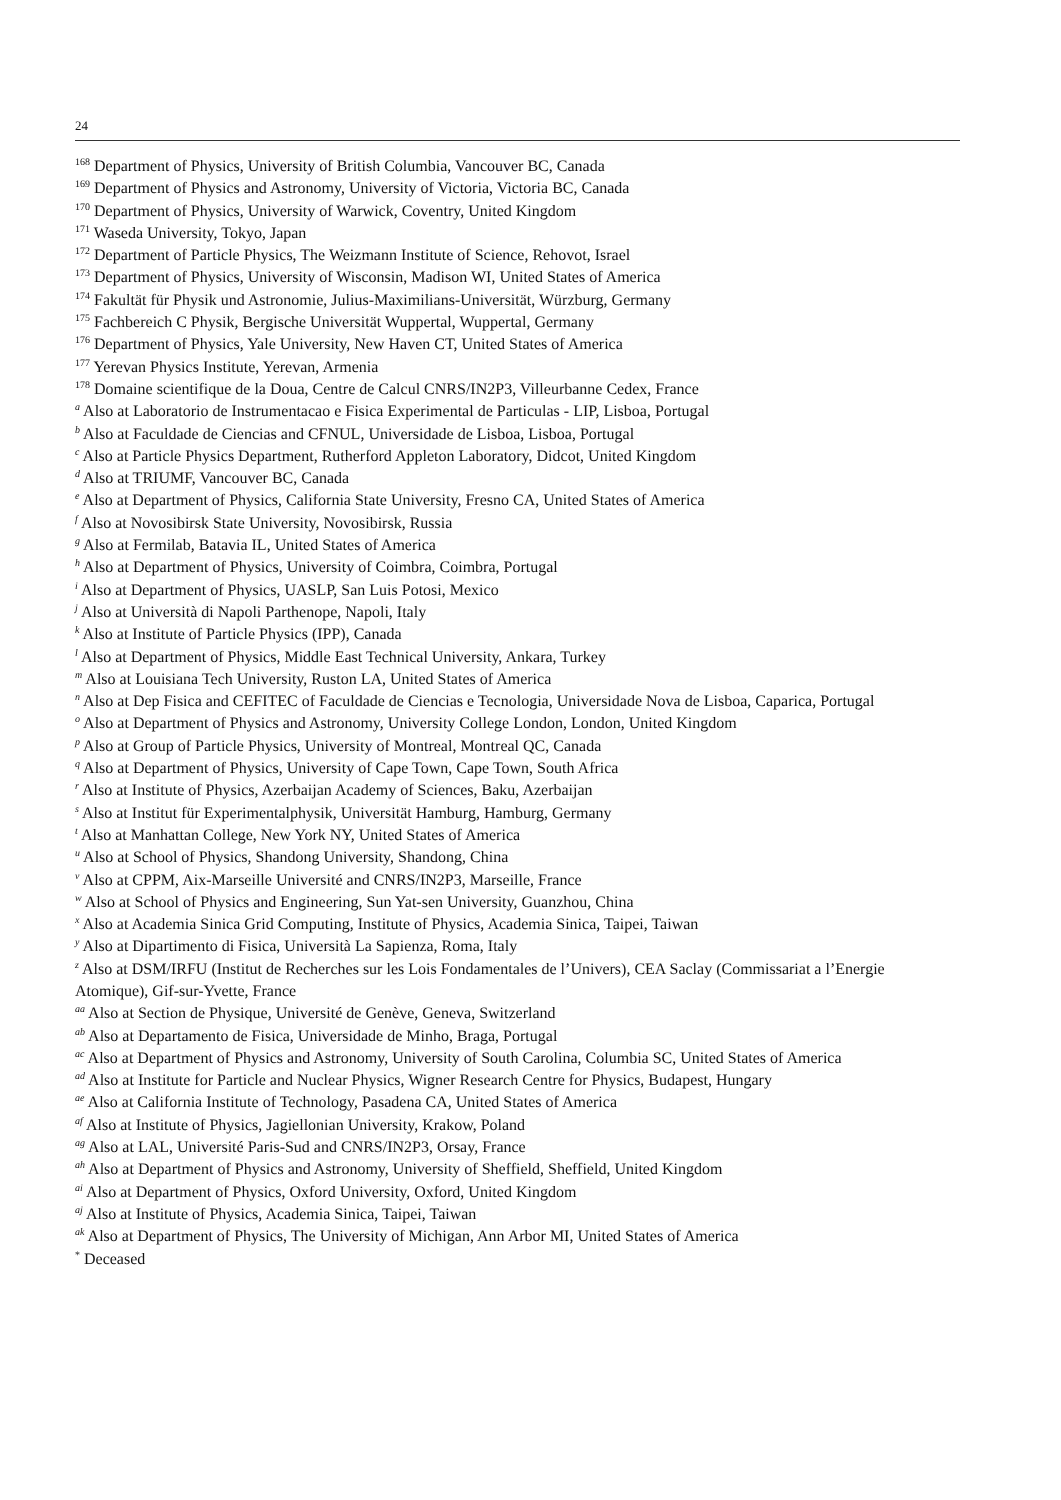24
<sup>168</sup> Department of Physics, University of British Columbia, Vancouver BC, Canada
<sup>169</sup> Department of Physics and Astronomy, University of Victoria, Victoria BC, Canada
<sup>170</sup> Department of Physics, University of Warwick, Coventry, United Kingdom
<sup>171</sup> Waseda University, Tokyo, Japan
<sup>172</sup> Department of Particle Physics, The Weizmann Institute of Science, Rehovot, Israel
<sup>173</sup> Department of Physics, University of Wisconsin, Madison WI, United States of America
<sup>174</sup> Fakultät für Physik und Astronomie, Julius-Maximilians-Universität, Würzburg, Germany
<sup>175</sup> Fachbereich C Physik, Bergische Universität Wuppertal, Wuppertal, Germany
<sup>176</sup> Department of Physics, Yale University, New Haven CT, United States of America
<sup>177</sup> Yerevan Physics Institute, Yerevan, Armenia
<sup>178</sup> Domaine scientifique de la Doua, Centre de Calcul CNRS/IN2P3, Villeurbanne Cedex, France
<sup>a</sup> Also at Laboratorio de Instrumentacao e Fisica Experimental de Particulas - LIP, Lisboa, Portugal
<sup>b</sup> Also at Faculdade de Ciencias and CFNUL, Universidade de Lisboa, Lisboa, Portugal
<sup>c</sup> Also at Particle Physics Department, Rutherford Appleton Laboratory, Didcot, United Kingdom
<sup>d</sup> Also at TRIUMF, Vancouver BC, Canada
<sup>e</sup> Also at Department of Physics, California State University, Fresno CA, United States of America
<sup>f</sup> Also at Novosibirsk State University, Novosibirsk, Russia
<sup>g</sup> Also at Fermilab, Batavia IL, United States of America
<sup>h</sup> Also at Department of Physics, University of Coimbra, Coimbra, Portugal
<sup>i</sup> Also at Department of Physics, UASLP, San Luis Potosi, Mexico
<sup>j</sup> Also at Università di Napoli Parthenope, Napoli, Italy
<sup>k</sup> Also at Institute of Particle Physics (IPP), Canada
<sup>l</sup> Also at Department of Physics, Middle East Technical University, Ankara, Turkey
<sup>m</sup> Also at Louisiana Tech University, Ruston LA, United States of America
<sup>n</sup> Also at Dep Fisica and CEFITEC of Faculdade de Ciencias e Tecnologia, Universidade Nova de Lisboa, Caparica, Portugal
<sup>o</sup> Also at Department of Physics and Astronomy, University College London, London, United Kingdom
<sup>p</sup> Also at Group of Particle Physics, University of Montreal, Montreal QC, Canada
<sup>q</sup> Also at Department of Physics, University of Cape Town, Cape Town, South Africa
<sup>r</sup> Also at Institute of Physics, Azerbaijan Academy of Sciences, Baku, Azerbaijan
<sup>s</sup> Also at Institut für Experimentalphysik, Universität Hamburg, Hamburg, Germany
<sup>t</sup> Also at Manhattan College, New York NY, United States of America
<sup>u</sup> Also at School of Physics, Shandong University, Shandong, China
<sup>v</sup> Also at CPPM, Aix-Marseille Université and CNRS/IN2P3, Marseille, France
<sup>w</sup> Also at School of Physics and Engineering, Sun Yat-sen University, Guanzhou, China
<sup>x</sup> Also at Academia Sinica Grid Computing, Institute of Physics, Academia Sinica, Taipei, Taiwan
<sup>y</sup> Also at Dipartimento di Fisica, Università La Sapienza, Roma, Italy
<sup>z</sup> Also at DSM/IRFU (Institut de Recherches sur les Lois Fondamentales de l’Univers), CEA Saclay (Commissariat a l’Energie Atomique), Gif-sur-Yvette, France
<sup>aa</sup> Also at Section de Physique, Université de Genève, Geneva, Switzerland
<sup>ab</sup> Also at Departamento de Fisica, Universidade de Minho, Braga, Portugal
<sup>ac</sup> Also at Department of Physics and Astronomy, University of South Carolina, Columbia SC, United States of America
<sup>ad</sup> Also at Institute for Particle and Nuclear Physics, Wigner Research Centre for Physics, Budapest, Hungary
<sup>ae</sup> Also at California Institute of Technology, Pasadena CA, United States of America
<sup>af</sup> Also at Institute of Physics, Jagiellonian University, Krakow, Poland
<sup>ag</sup> Also at LAL, Université Paris-Sud and CNRS/IN2P3, Orsay, France
<sup>ah</sup> Also at Department of Physics and Astronomy, University of Sheffield, Sheffield, United Kingdom
<sup>ai</sup> Also at Department of Physics, Oxford University, Oxford, United Kingdom
<sup>aj</sup> Also at Institute of Physics, Academia Sinica, Taipei, Taiwan
<sup>ak</sup> Also at Department of Physics, The University of Michigan, Ann Arbor MI, United States of America
<sup>*</sup> Deceased